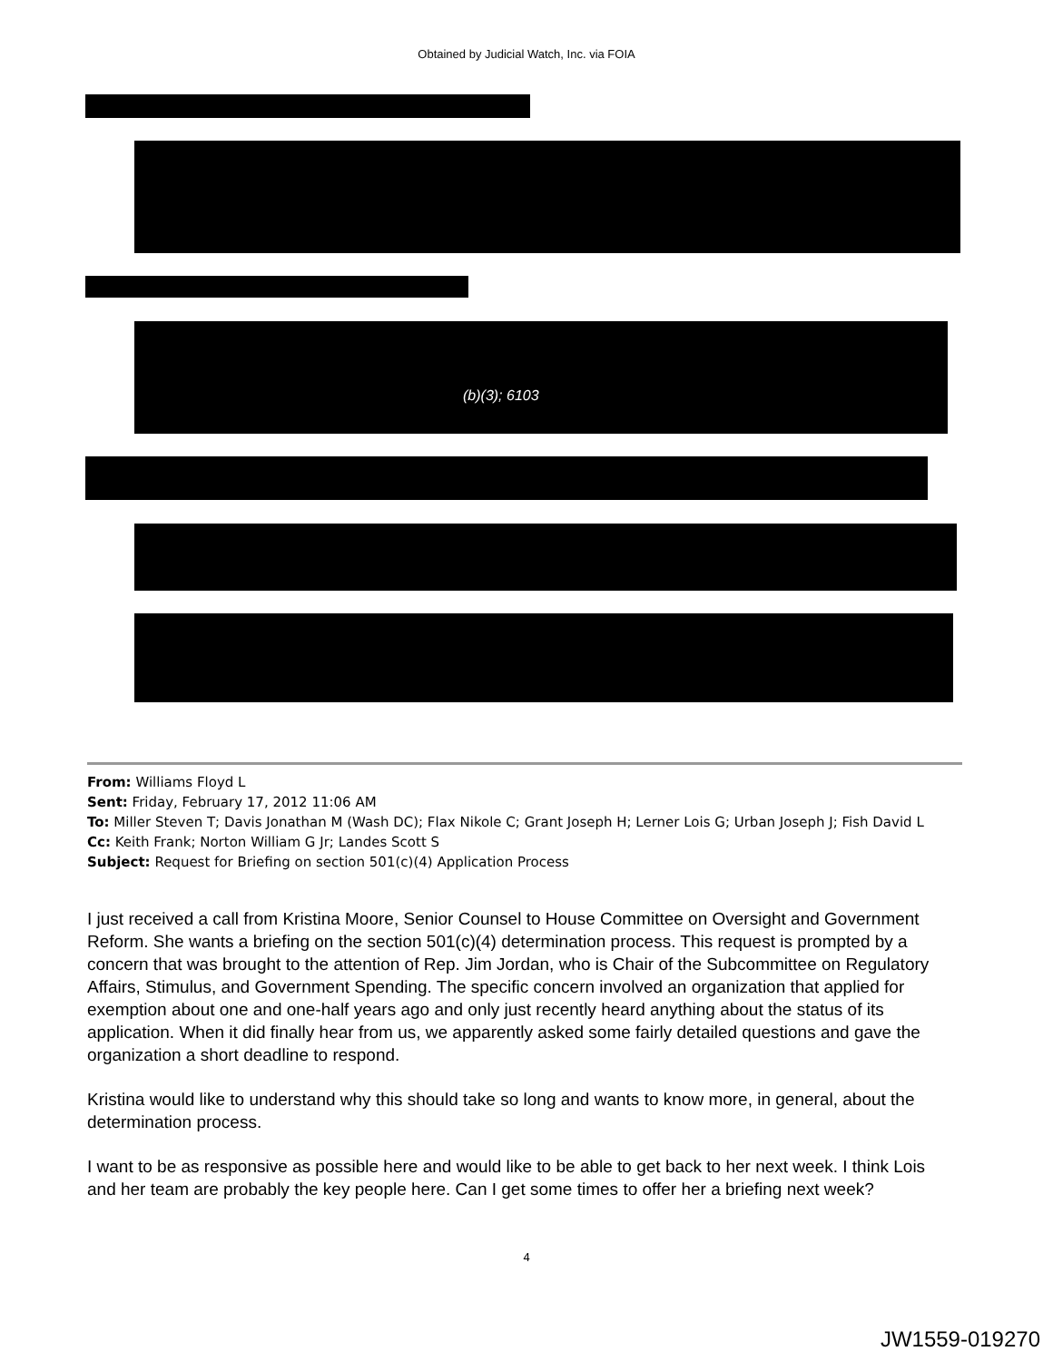Obtained by Judicial Watch, Inc. via FOIA
(b)(3); 6103
From: Williams Floyd L
Sent: Friday, February 17, 2012 11:06 AM
To: Miller Steven T; Davis Jonathan M (Wash DC); Flax Nikole C; Grant Joseph H; Lerner Lois G; Urban Joseph J; Fish David L
Cc: Keith Frank; Norton William G Jr; Landes Scott S
Subject: Request for Briefing on section 501(c)(4) Application Process
I just received a call from Kristina Moore, Senior Counsel to House Committee on Oversight and Government Reform. She wants a briefing on the section 501(c)(4) determination process. This request is prompted by a concern that was brought to the attention of Rep. Jim Jordan, who is Chair of the Subcommittee on Regulatory Affairs, Stimulus, and Government Spending. The specific concern involved an organization that applied for exemption about one and one-half years ago and only just recently heard anything about the status of its application. When it did finally hear from us, we apparently asked some fairly detailed questions and gave the organization a short deadline to respond.
Kristina would like to understand why this should take so long and wants to know more, in general, about the determination process.
I want to be as responsive as possible here and would like to be able to get back to her next week. I think Lois and her team are probably the key people here. Can I get some times to offer her a briefing next week?
4
JW1559-019270